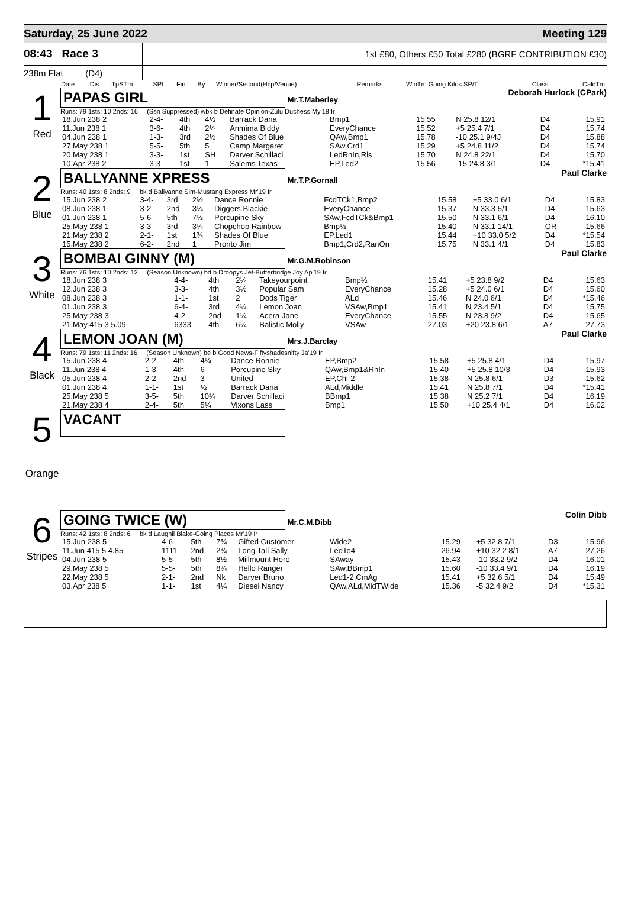Saturday, 25 June 2022 Meeting 129
08:43 Race 3
1st £80, Others £50 Total £280 (BGRF CONTRIBUTION £30)
238m Flat (D4)
| Date | Dis | TpSTm | SPI | Fin | By | Winner/Second(Hcp/Venue) | Remarks | WinTm Going Kilos SP/T | Class | CalcTm |
| --- | --- | --- | --- | --- | --- | --- | --- | --- | --- | --- |
1
Red
PAPAS GIRL Mr.T.Maberley Deborah Hurlock (CPark)
Runs: 79 1sts: 10 2nds: 16 (Ssn Suppressed) wbk b Definate Opinion-Zulu Duchess My'18 Ir
| 18.Jun 238 2 | 2-4- | 4th | 4½ | Barrack Dana | Bmp1 | 15.55 | N 25.8 12/1 | D4 | 15.91 |
| 11.Jun 238 1 | 3-6- | 4th | 2¼ | Anmima Biddy | EveryChance | 15.52 | +5 25.4 7/1 | D4 | 15.74 |
| 04.Jun 238 1 | 1-3- | 3rd | 2½ | Shades Of Blue | QAw,Bmp1 | 15.78 | -10 25.1 9/4J | D4 | 15.88 |
| 27.May 238 1 | 5-5- | 5th | 5 | Camp Margaret | SAw,Crd1 | 15.29 | +5 24.8 11/2 | D4 | 15.74 |
| 20.May 238 1 | 3-3- | 1st | SH | Darver Schillaci | LedRnIn,Rls | 15.70 | N 24.8 22/1 | D4 | 15.70 |
| 10.Apr 238 2 | 3-3- | 1st | 1 | Salems Texas | EP,Led2 | 15.56 | -15 24.8 3/1 | D4 | *15.41 |
2
Blue
BALLYANNE XPRESS Mr.T.P.Gornall Paul Clarke
Runs: 40 1sts: 8 2nds: 9 bk d Ballyanne Sim-Mustang Express Mr'19 Ir
| 15.Jun 238 2 | 3-4- | 3rd | 2½ | Dance Ronnie | FcdTCk1,Bmp2 | 15.58 | +5 33.0 6/1 | D4 | 15.83 |
| 08.Jun 238 1 | 3-2- | 2nd | 3¼ | Diggers Blackie | EveryChance | 15.37 | N 33.3 5/1 | D4 | 15.63 |
| 01.Jun 238 1 | 5-6- | 5th | 7½ | Porcupine Sky | SAw,FcdTCk&Bmp1 | 15.50 | N 33.1 6/1 | D4 | 16.10 |
| 25.May 238 1 | 3-3- | 3rd | 3¼ | Chopchop Rainbow | Bmp½ | 15.40 | N 33.1 14/1 | OR | 15.66 |
| 21.May 238 2 | 2-1- | 1st | 1¾ | Shades Of Blue | EP,Led1 | 15.44 | +10 33.0 5/2 | D4 | *15.54 |
| 15.May 238 2 | 6-2- | 2nd | 1 | Pronto Jim | Bmp1,Crd2,RanOn | 15.75 | N 33.1 4/1 | D4 | 15.83 |
3
White
BOMBAI GINNY (M) Mr.G.M.Robinson Paul Clarke
Runs: 76 1sts: 10 2nds: 12 (Season Unknown) bd b Droopys Jet-Butterbridge Joy Ap'19 Ir
| 18.Jun 238 3 | 4-4- | 4th | 2¼ | Takeyourpoint | Bmp½ | 15.41 | +5 23.8 9/2 | D4 | 15.63 |
| 12.Jun 238 3 | 3-3- | 4th | 3½ | Popular Sam | EveryChance | 15.28 | +5 24.0 6/1 | D4 | 15.60 |
| 08.Jun 238 3 | 1-1- | 1st | 2 | Dods Tiger | ALd | 15.46 | N 24.0 6/1 | D4 | *15.46 |
| 01.Jun 238 3 | 6-4- | 3rd | 4¼ | Lemon Joan | VSAw,Bmp1 | 15.41 | N 23.4 5/1 | D4 | 15.75 |
| 25.May 238 3 | 4-2- | 2nd | 1¼ | Acera Jane | EveryChance | 15.55 | N 23.8 9/2 | D4 | 15.65 |
| 21.May 415 3 5.09 | 6333 | 4th | 6¼ | Balistic Molly | VSAw | 27.03 | +20 23.8 6/1 | A7 | 27.73 |
4
Black
LEMON JOAN (M) Mrs.J.Barclay Paul Clarke
Runs: 79 1sts: 11 2nds: 16 (Season Unknown) be b Good News-Fiftyshadesnifty Ja'19 Ir
| 15.Jun 238 4 | 2-2- | 4th | 4¼ | Dance Ronnie | EP,Bmp2 | 15.58 | +5 25.8 4/1 | D4 | 15.97 |
| 11.Jun 238 4 | 1-3- | 4th | 6 | Porcupine Sky | QAw,Bmp1&RnIn | 15.40 | +5 25.8 10/3 | D4 | 15.93 |
| 05.Jun 238 4 | 2-2- | 2nd | 3 | United | EP,Chl-2 | 15.38 | N 25.8 6/1 | D3 | 15.62 |
| 01.Jun 238 4 | 1-1- | 1st | ½ | Barrack Dana | ALd,Middle | 15.41 | N 25.8 7/1 | D4 | *15.41 |
| 25.May 238 5 | 3-5- | 5th | 10¼ | Darver Schillaci | BBmp1 | 15.38 | N 25.2 7/1 | D4 | 16.19 |
| 21.May 238 4 | 2-4- | 5th | 5¼ | Vixons Lass | Bmp1 | 15.50 | +10 25.4 4/1 | D4 | 16.02 |
5
Orange
VACANT
6
Stripes
GOING TWICE (W) Mr.C.M.Dibb Colin Dibb
Runs: 42 1sts: 8 2nds: 6 bk d Laughil Blake-Going Places Mr'19 Ir
| 15.Jun 238 5 | 4-6- | 5th | 7¾ | Gifted Customer | Wide2 | 15.29 | +5 32.8 7/1 | D3 | 15.96 |
| 11.Jun 415 5 4.85 | 1111 | 2nd | 2¾ | Long Tall Sally | LedTo4 | 26.94 | +10 32.2 8/1 | A7 | 27.26 |
| 04.Jun 238 5 | 5-5- | 5th | 8½ | Millmount Hero | SAway | 15.43 | -10 33.2 9/2 | D4 | 16.01 |
| 29.May 238 5 | 5-5- | 5th | 8¾ | Hello Ranger | SAw,BBmp1 | 15.60 | -10 33.4 9/1 | D4 | 16.19 |
| 22.May 238 5 | 2-1- | 2nd | Nk | Darver Bruno | Led1-2,CmAg | 15.41 | +5 32.6 5/1 | D4 | 15.49 |
| 03.Apr 238 5 | 1-1- | 1st | 4¼ | Diesel Nancy | QAw,ALd,MidTWide | 15.36 | -5 32.4 9/2 | D4 | *15.31 |